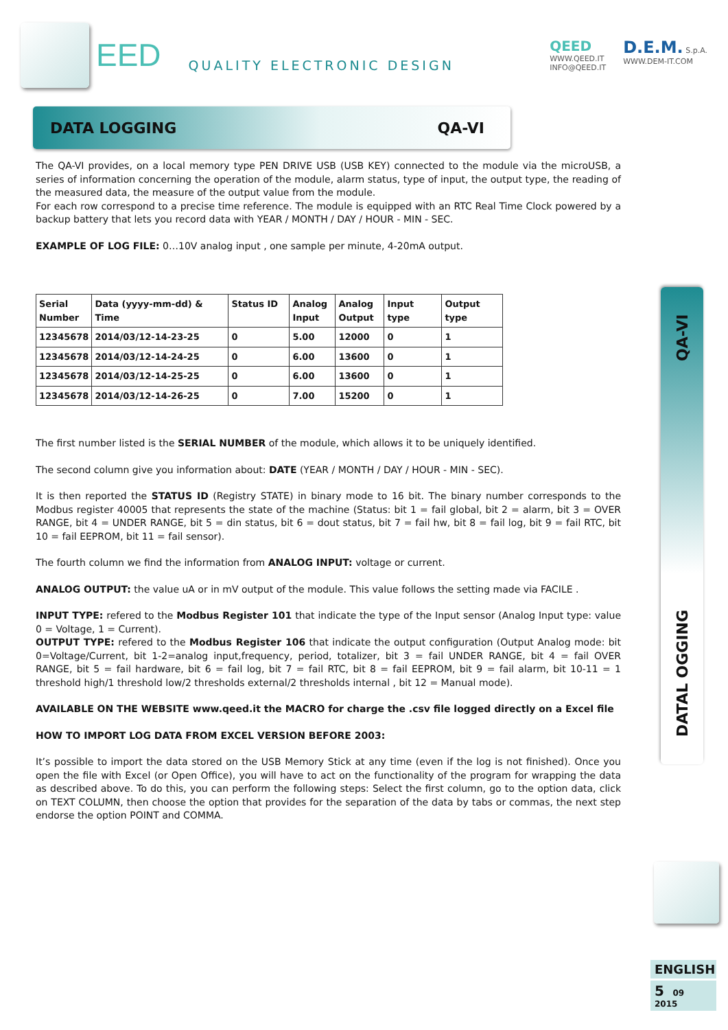EED QUALITY ELECTRONIC DESIGN
QEED
WWW.QEED.IT
INFO@QEED.IT
D.E.M. S.p.A.
WWW.DEM-IT.COM
DATA LOGGING QA-VI
The QA-VI provides, on a local memory type PEN DRIVE USB (USB KEY) connected to the module via the microUSB, a series of information concerning the operation of the module, alarm status, type of input, the output type, the reading of the measured data, the measure of the output value from the module.
For each row correspond to a precise time reference. The module is equipped with an RTC Real Time Clock powered by a backup battery that lets you record data with YEAR / MONTH / DAY / HOUR - MIN - SEC.
EXAMPLE OF LOG FILE: 0…10V analog input , one sample per minute, 4-20mA output.
| Serial Number | Data (yyyy-mm-dd) & Time | Status ID | Analog Input | Analog Output | Input type | Output type |
| --- | --- | --- | --- | --- | --- | --- |
| 12345678 | 2014/03/12-14-23-25 | 0 | 5.00 | 12000 | 0 | 1 |
| 12345678 | 2014/03/12-14-24-25 | 0 | 6.00 | 13600 | 0 | 1 |
| 12345678 | 2014/03/12-14-25-25 | 0 | 6.00 | 13600 | 0 | 1 |
| 12345678 | 2014/03/12-14-26-25 | 0 | 7.00 | 15200 | 0 | 1 |
The first number listed is the SERIAL NUMBER of the module, which allows it to be uniquely identified.
The second column give you information about: DATE (YEAR / MONTH / DAY / HOUR - MIN - SEC).
It is then reported the STATUS ID (Registry STATE) in binary mode to 16 bit. The binary number corresponds to the Modbus register 40005 that represents the state of the machine (Status: bit 1 = fail global, bit 2 = alarm, bit 3 = OVER RANGE, bit 4 = UNDER RANGE, bit 5 = din status, bit 6 = dout status, bit 7 = fail hw, bit 8 = fail log, bit 9 = fail RTC, bit 10 = fail EEPROM, bit 11 = fail sensor).
The fourth column we find the information from ANALOG INPUT: voltage or current.
ANALOG OUTPUT: the value uA or in mV output of the module. This value follows the setting made via FACILE .
INPUT TYPE: refered to the Modbus Register 101 that indicate the type of the Input sensor (Analog Input type: value 0 = Voltage, 1 = Current).
OUTPUT TYPE: refered to the Modbus Register 106 that indicate the output configuration (Output Analog mode: bit 0=Voltage/Current, bit 1-2=analog input,frequency, period, totalizer, bit 3 = fail UNDER RANGE, bit 4 = fail OVER RANGE, bit 5 = fail hardware, bit 6 = fail log, bit 7 = fail RTC, bit 8 = fail EEPROM, bit 9 = fail alarm, bit 10-11 = 1 threshold high/1 threshold low/2 thresholds external/2 thresholds internal , bit 12 = Manual mode).
AVAILABLE ON THE WEBSITE www.qeed.it the MACRO for charge the .csv file logged directly on a Excel file
HOW TO IMPORT LOG DATA FROM EXCEL VERSION BEFORE 2003:
It’s possible to import the data stored on the USB Memory Stick at any time (even if the log is not finished). Once you open the file with Excel (or Open Office), you will have to act on the functionality of the program for wrapping the data as described above. To do this, you can perform the following steps: Select the first column, go to the option data, click on TEXT COLUMN, then choose the option that provides for the separation of the data by tabs or commas, the next step endorse the option POINT and COMMA.
DATAL OGGING QA-VI
ENGLISH
5 09 2015